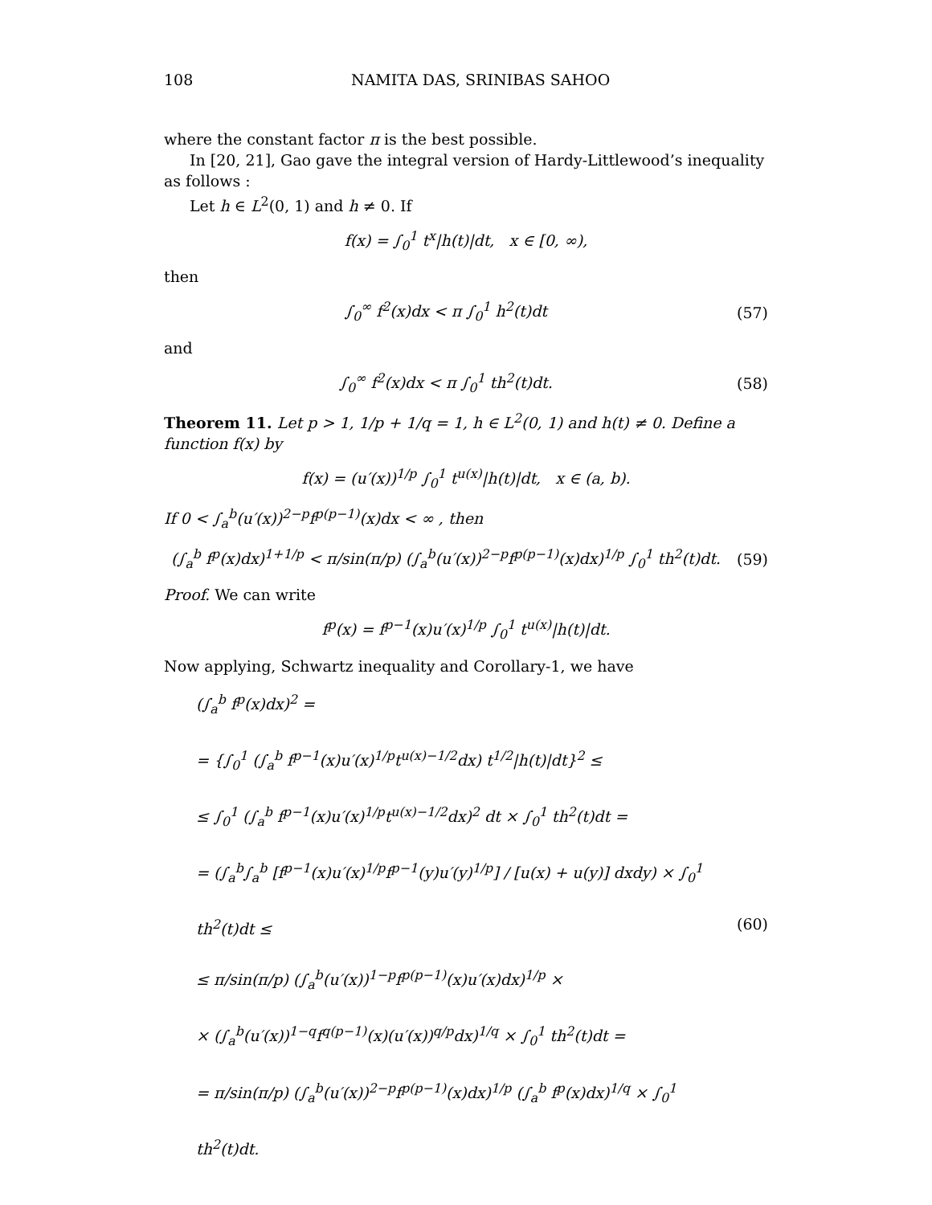108 NAMITA DAS, SRINIBAS SAHOO
where the constant factor π is the best possible.
In [20, 21], Gao gave the integral version of Hardy-Littlewood’s inequality as follows :
Let h ∈ L<sup>2</sup>(0, 1) and h ≠ 0. If
f(x) = ∫<sub>0</sub><sup>1</sup> t<sup>x</sup>|h(t)|dt, x ∈ [0, ∞),
then
∫<sub>0</sub><sup>∞</sup> f<sup>2</sup>(x)dx < π ∫<sub>0</sub><sup>1</sup> h<sup>2</sup>(t)dt (57)
and
∫<sub>0</sub><sup>∞</sup> f<sup>2</sup>(x)dx < π ∫<sub>0</sub><sup>1</sup> th<sup>2</sup>(t)dt. (58)
Theorem 11. Let p > 1, 1/p + 1/q = 1, h ∈ L<sup>2</sup>(0, 1) and h(t) ≠ 0. Define a function f(x) by
f(x) = (u′(x))<sup>1/p</sup> ∫<sub>0</sub><sup>1</sup> t<sup>u(x)</sup>|h(t)|dt, x ∈ (a, b).
If 0 < ∫<sub>a</sub><sup>b</sup>(u′(x))<sup>2−p</sup>f<sup>p(p−1)</sup>(x)dx < ∞ , then
(∫<sub>a</sub><sup>b</sup> f<sup>p</sup>(x)dx)<sup>1+1/p</sup> < π/sin(π/p) (∫<sub>a</sub><sup>b</sup>(u′(x))<sup>2−p</sup>f<sup>p(p−1)</sup>(x)dx)<sup>1/p</sup> ∫<sub>0</sub><sup>1</sup> th<sup>2</sup>(t)dt. (59)
Proof. We can write
f<sup>p</sup>(x) = f<sup>p−1</sup>(x)u′(x)<sup>1/p</sup> ∫<sub>0</sub><sup>1</sup> t<sup>u(x)</sup>|h(t)|dt.
Now applying, Schwartz inequality and Corollary-1, we have
(∫<sub>a</sub><sup>b</sup> f<sup>p</sup>(x)dx)<sup>2</sup> =
= {∫<sub>0</sub><sup>1</sup> (∫<sub>a</sub><sup>b</sup> f<sup>p−1</sup>(x)u′(x)<sup>1/p</sup>t<sup>u(x)−1/2</sup>dx) t<sup>1/2</sup>|h(t)|dt}<sup>2</sup> ≤
≤ ∫<sub>0</sub><sup>1</sup> (∫<sub>a</sub><sup>b</sup> f<sup>p−1</sup>(x)u′(x)<sup>1/p</sup>t<sup>u(x)−1/2</sup>dx)<sup>2</sup> dt × ∫<sub>0</sub><sup>1</sup> th<sup>2</sup>(t)dt =
= (∫<sub>a</sub><sup>b</sup>∫<sub>a</sub><sup>b</sup> [f<sup>p−1</sup>(x)u′(x)<sup>1/p</sup>f<sup>p−1</sup>(y)u′(y)<sup>1/p</sup>] / [u(x) + u(y)] dxdy) × ∫<sub>0</sub><sup>1</sup> th<sup>2</sup>(t)dt ≤
≤ π/sin(π/p) (∫<sub>a</sub><sup>b</sup>(u′(x))<sup>1−p</sup>f<sup>p(p−1)</sup>(x)u′(x)dx)<sup>1/p</sup> ×
× (∫<sub>a</sub><sup>b</sup>(u′(x))<sup>1−q</sup>f<sup>q(p−1)</sup>(x)(u′(x))<sup>q/p</sup>dx)<sup>1/q</sup> × ∫<sub>0</sub><sup>1</sup> th<sup>2</sup>(t)dt =
= π/sin(π/p) (∫<sub>a</sub><sup>b</sup>(u′(x))<sup>2−p</sup>f<sup>p(p−1)</sup>(x)dx)<sup>1/p</sup> (∫<sub>a</sub><sup>b</sup> f<sup>p</sup>(x)dx)<sup>1/q</sup> × ∫<sub>0</sub><sup>1</sup> th<sup>2</sup>(t)dt.
(60)